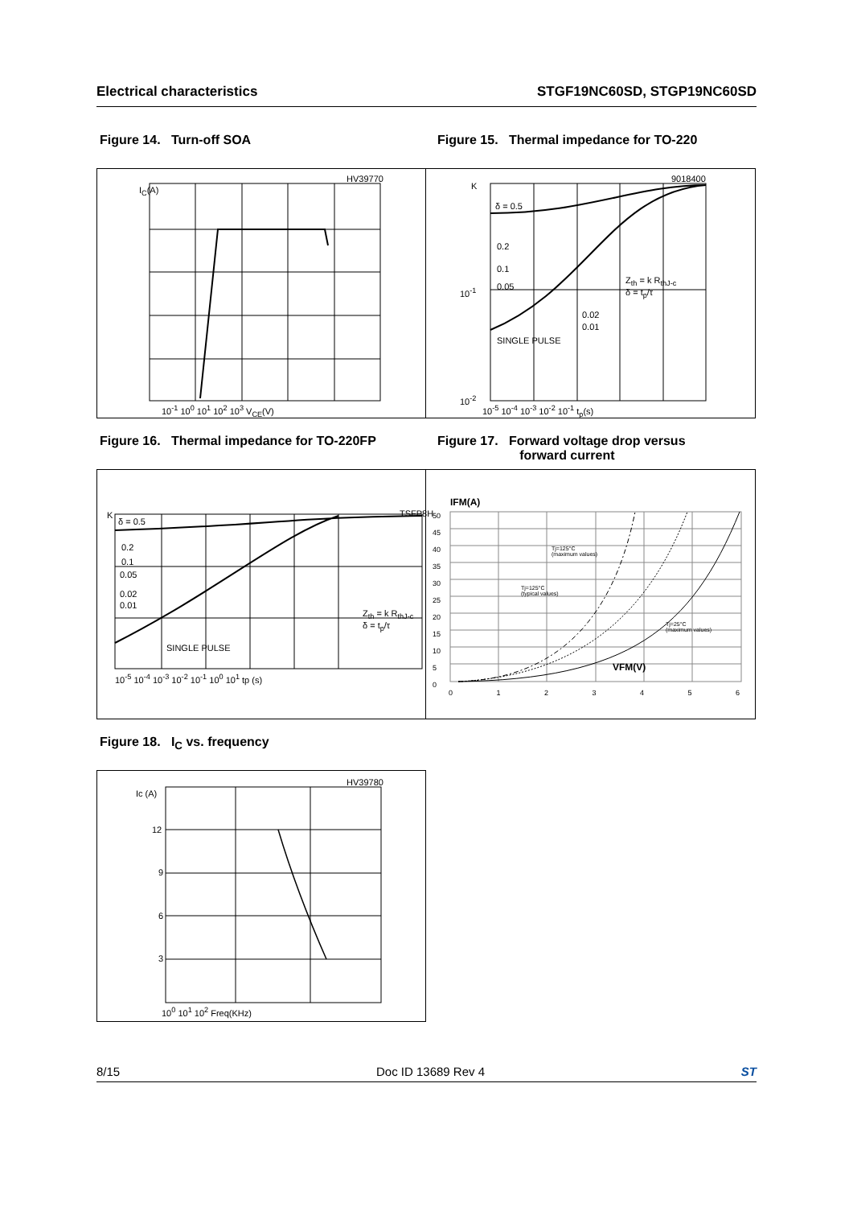Electrical characteristics STGF19NC60SD, STGP19NC60SD
Figure 14. Turn-off SOA Figure 15. Thermal impedance for TO-220
I<sub>C</sub>(A)
HV39770
10<sup>-1</sup> 10<sup>0</sup> 10<sup>1</sup> 10<sup>2</sup> 10<sup>3</sup> V<sub>CE</sub>(V)
K
9018400
δ = 0.5
0.2
0.1
0.05 10<sup>-1</sup>
0.02
0.01
SINGLE PULSE
Z<sub>th</sub> = k R<sub>thJ-c</sub>
δ = t<sub>p</sub>/τ
10<sup>-2</sup>
10<sup>-5</sup> 10<sup>-4</sup> 10<sup>-3</sup> 10<sup>-2</sup> 10<sup>-1</sup> t<sub>p</sub>(s)
Figure 16. Thermal impedance for TO-220FP
Figure 17. Forward voltage drop versus
forward current
K TSFP8H
δ = 0.5
0.2
0.1
0.05
0.02
0.01
SINGLE PULSE
Z<sub>th</sub> = k R<sub>thJ-c</sub>
δ = t<sub>p</sub>/τ
10<sup>-5</sup> 10<sup>-4</sup> 10<sup>-3</sup> 10<sup>-2</sup> 10<sup>-1</sup> 10<sup>0</sup> 10<sup>1</sup> tp (s)
IFM(A)
50
45
40
35
30
25
20
15
10
5
0
Tj=125°C
(maximum values)
Tj=125°C
(typical values)
Tj=25°C
(maximum values)
VFM(V)
0 1 2 3 4 5 6
Figure 18. I<sub>C</sub> vs. frequency
Ic (A)
HV39780
12
9
6
3
10<sup>0</sup> 10<sup>1</sup> 10<sup>2</sup> Freq(KHz)
8/15 Doc ID 13689 Rev 4 ST